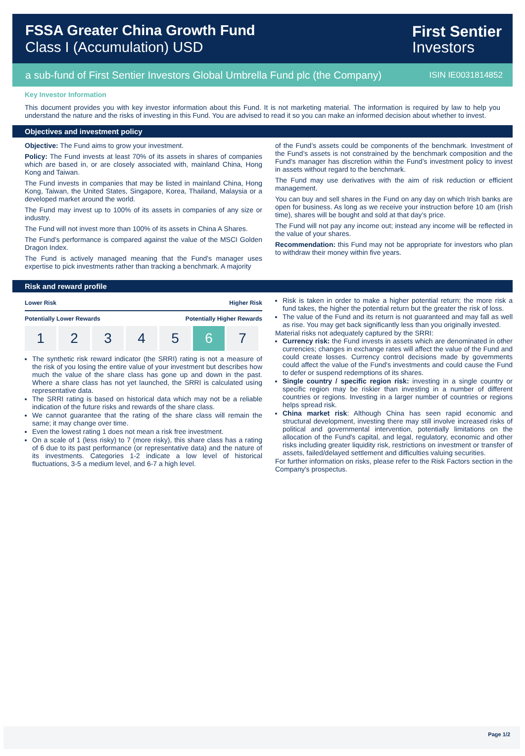FSSA Greater China Growth Fund
Class I (Accumulation) USD
First Sentier
Investors
a sub-fund of First Sentier Investors Global Umbrella Fund plc (the Company) ISIN IE0031814852
Key Investor Information
This document provides you with key investor information about this Fund. It is not marketing material. The information is required by law to help you understand the nature and the risks of investing in this Fund. You are advised to read it so you can make an informed decision about whether to invest.
Objectives and investment policy
Objective: The Fund aims to grow your investment.
Policy: The Fund invests at least 70% of its assets in shares of companies which are based in, or are closely associated with, mainland China, Hong Kong and Taiwan.
The Fund invests in companies that may be listed in mainland China, Hong Kong, Taiwan, the United States, Singapore, Korea, Thailand, Malaysia or a developed market around the world.
The Fund may invest up to 100% of its assets in companies of any size or industry.
The Fund will not invest more than 100% of its assets in China A Shares.
The Fund’s performance is compared against the value of the MSCI Golden Dragon Index.
The Fund is actively managed meaning that the Fund's manager uses expertise to pick investments rather than tracking a benchmark. A majority
of the Fund’s assets could be components of the benchmark. Investment of the Fund’s assets is not constrained by the benchmark composition and the Fund's manager has discretion within the Fund’s investment policy to invest in assets without regard to the benchmark.
The Fund may use derivatives with the aim of risk reduction or efficient management.
You can buy and sell shares in the Fund on any day on which Irish banks are open for business. As long as we receive your instruction before 10 am (Irish time), shares will be bought and sold at that day’s price.
The Fund will not pay any income out; instead any income will be reflected in the value of your shares.
Recommendation: this Fund may not be appropriate for investors who plan to withdraw their money within five years.
Risk and reward profile
Lower Risk Higher Risk
Potentially Lower Rewards Potentially Higher Rewards
| 1 | 2 | 3 | 4 | 5 | 6 | 7 |
The synthetic risk reward indicator (the SRRI) rating is not a measure of the risk of you losing the entire value of your investment but describes how much the value of the share class has gone up and down in the past. Where a share class has not yet launched, the SRRI is calculated using representative data.
The SRRI rating is based on historical data which may not be a reliable indication of the future risks and rewards of the share class.
We cannot guarantee that the rating of the share class will remain the same; it may change over time.
Even the lowest rating 1 does not mean a risk free investment.
On a scale of 1 (less risky) to 7 (more risky), this share class has a rating of 6 due to its past performance (or representative data) and the nature of its investments. Categories 1-2 indicate a low level of historical fluctuations, 3-5 a medium level, and 6-7 a high level.
Risk is taken in order to make a higher potential return; the more risk a fund takes, the higher the potential return but the greater the risk of loss.
The value of the Fund and its return is not guaranteed and may fall as well as rise. You may get back significantly less than you originally invested.
Material risks not adequately captured by the SRRI:
Currency risk: the Fund invests in assets which are denominated in other currencies; changes in exchange rates will affect the value of the Fund and could create losses. Currency control decisions made by governments could affect the value of the Fund's investments and could cause the Fund to defer or suspend redemptions of its shares.
Single country / specific region risk: investing in a single country or specific region may be riskier than investing in a number of different countries or regions. Investing in a larger number of countries or regions helps spread risk.
China market risk: Although China has seen rapid economic and structural development, investing there may still involve increased risks of political and governmental intervention, potentially limitations on the allocation of the Fund's capital, and legal, regulatory, economic and other risks including greater liquidity risk, restrictions on investment or transfer of assets, failed/delayed settlement and difficulties valuing securities.
For further information on risks, please refer to the Risk Factors section in the Company's prospectus.
Page 1/2